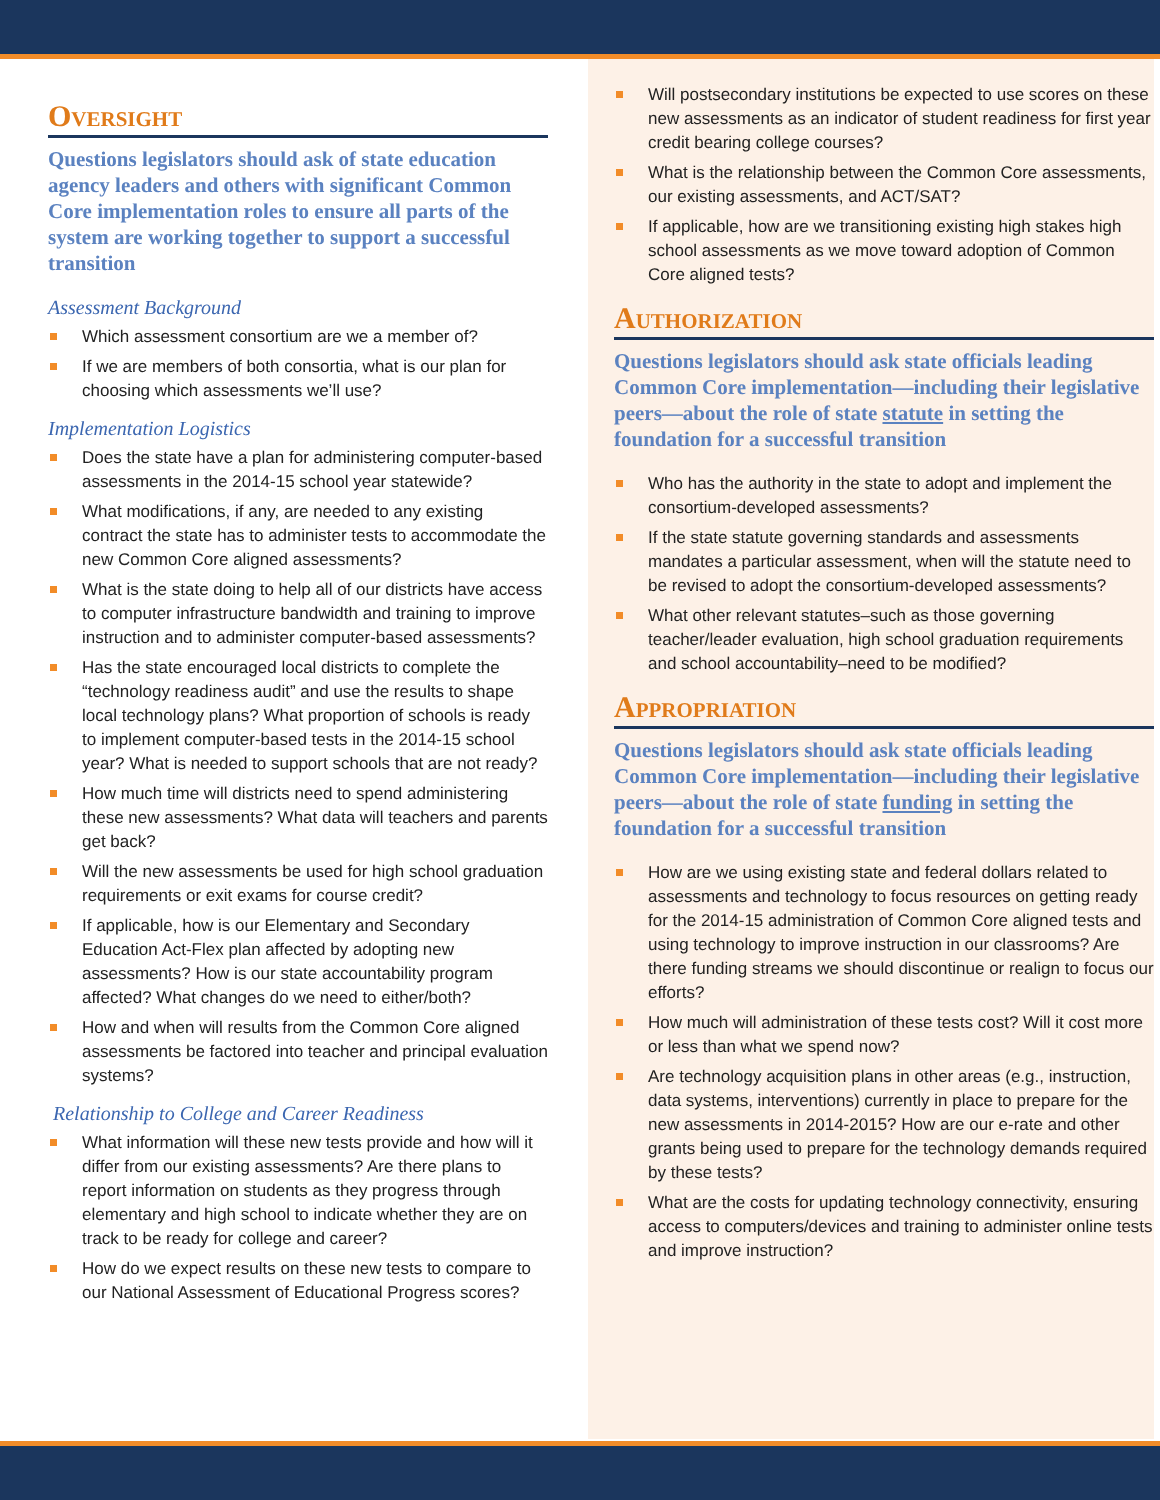Oversight
Questions legislators should ask of state education agency leaders and others with significant Common Core implementation roles to ensure all parts of the system are working together to support a successful transition
Assessment Background
Which assessment consortium are we a member of?
If we are members of both consortia, what is our plan for choosing which assessments we’ll use?
Implementation Logistics
Does the state have a plan for administering computer-based assessments in the 2014-15 school year statewide?
What modifications, if any, are needed to any existing contract the state has to administer tests to accommodate the new Common Core aligned assessments?
What is the state doing to help all of our districts have access to computer infrastructure bandwidth and training to improve instruction and to administer computer-based assessments?
Has the state encouraged local districts to complete the “technology readiness audit” and use the results to shape local technology plans? What proportion of schools is ready to implement computer-based tests in the 2014-15 school year? What is needed to support schools that are not ready?
How much time will districts need to spend administering these new assessments? What data will teachers and parents get back?
Will the new assessments be used for high school graduation requirements or exit exams for course credit?
If applicable, how is our Elementary and Secondary Education Act-Flex plan affected by adopting new assessments? How is our state accountability program affected? What changes do we need to either/both?
How and when will results from the Common Core aligned assessments be factored into teacher and principal evaluation systems?
Relationship to College and Career Readiness
What information will these new tests provide and how will it differ from our existing assessments? Are there plans to report information on students as they progress through elementary and high school to indicate whether they are on track to be ready for college and career?
How do we expect results on these new tests to compare to our National Assessment of Educational Progress scores?
Will postsecondary institutions be expected to use scores on these new assessments as an indicator of student readiness for first year credit bearing college courses?
What is the relationship between the Common Core assessments, our existing assessments, and ACT/SAT?
If applicable, how are we transitioning existing high stakes high school assessments as we move toward adoption of Common Core aligned tests?
Authorization
Questions legislators should ask state officials leading Common Core implementation—including their legislative peers—about the role of state statute in setting the foundation for a successful transition
Who has the authority in the state to adopt and implement the consortium-developed assessments?
If the state statute governing standards and assessments mandates a particular assessment, when will the statute need to be revised to adopt the consortium-developed assessments?
What other relevant statutes–such as those governing teacher/leader evaluation, high school graduation requirements and school accountability–need to be modified?
Appropriation
Questions legislators should ask state officials leading Common Core implementation—including their legislative peers—about the role of state funding in setting the foundation for a successful transition
How are we using existing state and federal dollars related to assessments and technology to focus resources on getting ready for the 2014-15 administration of Common Core aligned tests and using technology to improve instruction in our classrooms? Are there funding streams we should discontinue or realign to focus our efforts?
How much will administration of these tests cost? Will it cost more or less than what we spend now?
Are technology acquisition plans in other areas (e.g., instruction, data systems, interventions) currently in place to prepare for the new assessments in 2014-2015? How are our e-rate and other grants being used to prepare for the technology demands required by these tests?
What are the costs for updating technology connectivity, ensuring access to computers/devices and training to administer online tests and improve instruction?